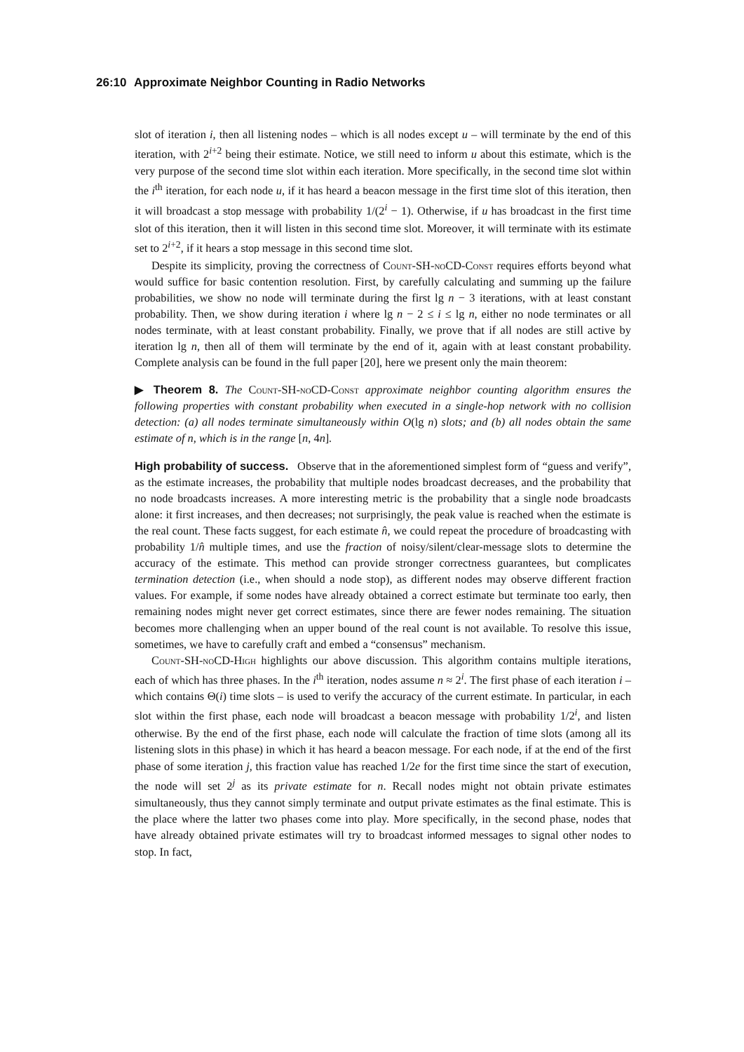26:10 Approximate Neighbor Counting in Radio Networks
slot of iteration i, then all listening nodes – which is all nodes except u – will terminate by the end of this iteration, with 2<sup>i+2</sup> being their estimate. Notice, we still need to inform u about this estimate, which is the very purpose of the second time slot within each iteration. More specifically, in the second time slot within the i<sup>th</sup> iteration, for each node u, if it has heard a beacon message in the first time slot of this iteration, then it will broadcast a stop message with probability 1/(2<sup>i</sup> − 1). Otherwise, if u has broadcast in the first time slot of this iteration, then it will listen in this second time slot. Moreover, it will terminate with its estimate set to 2<sup>i+2</sup>, if it hears a stop message in this second time slot.
Despite its simplicity, proving the correctness of Count-SH-noCD-Const requires efforts beyond what would suffice for basic contention resolution. First, by carefully calculating and summing up the failure probabilities, we show no node will terminate during the first lg n − 3 iterations, with at least constant probability. Then, we show during iteration i where lg n − 2 ≤ i ≤ lg n, either no node terminates or all nodes terminate, with at least constant probability. Finally, we prove that if all nodes are still active by iteration lg n, then all of them will terminate by the end of it, again with at least constant probability. Complete analysis can be found in the full paper [20], here we present only the main theorem:
▶ Theorem 8. The Count-SH-noCD-Const approximate neighbor counting algorithm ensures the following properties with constant probability when executed in a single-hop network with no collision detection: (a) all nodes terminate simultaneously within O(lg n) slots; and (b) all nodes obtain the same estimate of n, which is in the range [n, 4n].
High probability of success. Observe that in the aforementioned simplest form of “guess and verify”, as the estimate increases, the probability that multiple nodes broadcast decreases, and the probability that no node broadcasts increases. A more interesting metric is the probability that a single node broadcasts alone: it first increases, and then decreases; not surprisingly, the peak value is reached when the estimate is the real count. These facts suggest, for each estimate n̂, we could repeat the procedure of broadcasting with probability 1/n̂ multiple times, and use the fraction of noisy/silent/clear-message slots to determine the accuracy of the estimate. This method can provide stronger correctness guarantees, but complicates termination detection (i.e., when should a node stop), as different nodes may observe different fraction values. For example, if some nodes have already obtained a correct estimate but terminate too early, then remaining nodes might never get correct estimates, since there are fewer nodes remaining. The situation becomes more challenging when an upper bound of the real count is not available. To resolve this issue, sometimes, we have to carefully craft and embed a “consensus” mechanism.
Count-SH-noCD-High highlights our above discussion. This algorithm contains multiple iterations, each of which has three phases. In the i<sup>th</sup> iteration, nodes assume n ≈ 2<sup>i</sup>. The first phase of each iteration i – which contains Θ(i) time slots – is used to verify the accuracy of the current estimate. In particular, in each slot within the first phase, each node will broadcast a beacon message with probability 1/2<sup>i</sup>, and listen otherwise. By the end of the first phase, each node will calculate the fraction of time slots (among all its listening slots in this phase) in which it has heard a beacon message. For each node, if at the end of the first phase of some iteration j, this fraction value has reached 1/2e for the first time since the start of execution, the node will set 2<sup>j</sup> as its private estimate for n. Recall nodes might not obtain private estimates simultaneously, thus they cannot simply terminate and output private estimates as the final estimate. This is the place where the latter two phases come into play. More specifically, in the second phase, nodes that have already obtained private estimates will try to broadcast informed messages to signal other nodes to stop. In fact,